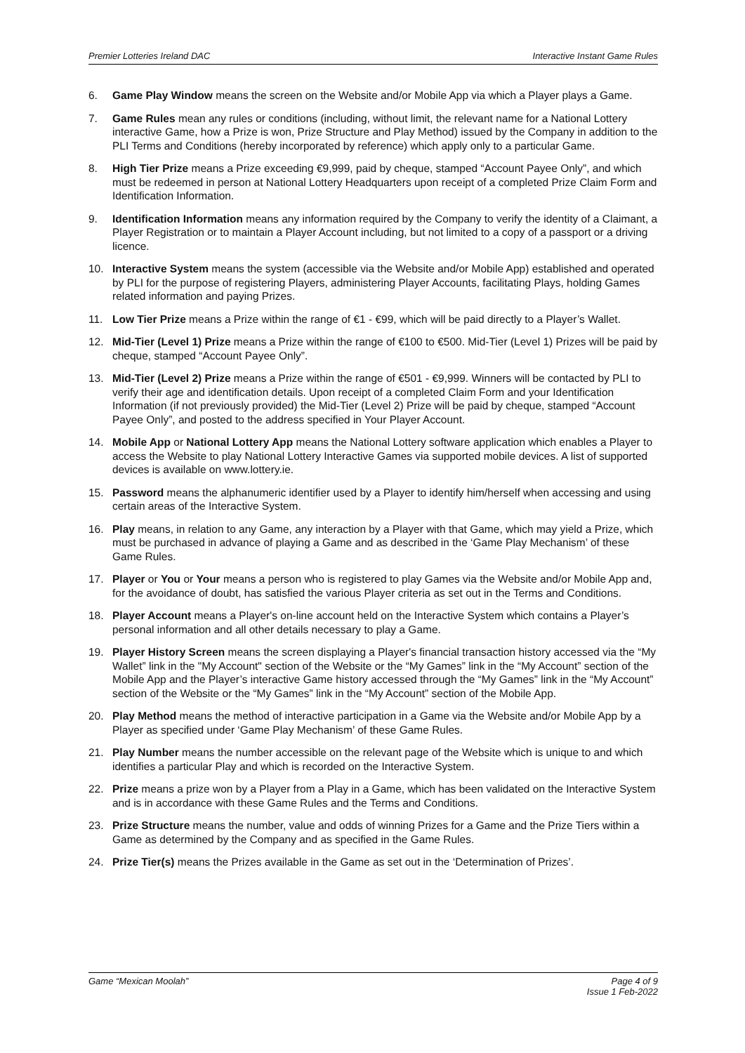Premier Lotteries Ireland DAC Interactive Instant Game Rules
6. Game Play Window means the screen on the Website and/or Mobile App via which a Player plays a Game.
7. Game Rules mean any rules or conditions (including, without limit, the relevant name for a National Lottery interactive Game, how a Prize is won, Prize Structure and Play Method) issued by the Company in addition to the PLI Terms and Conditions (hereby incorporated by reference) which apply only to a particular Game.
8. High Tier Prize means a Prize exceeding €9,999, paid by cheque, stamped “Account Payee Only”, and which must be redeemed in person at National Lottery Headquarters upon receipt of a completed Prize Claim Form and Identification Information.
9. Identification Information means any information required by the Company to verify the identity of a Claimant, a Player Registration or to maintain a Player Account including, but not limited to a copy of a passport or a driving licence.
10. Interactive System means the system (accessible via the Website and/or Mobile App) established and operated by PLI for the purpose of registering Players, administering Player Accounts, facilitating Plays, holding Games related information and paying Prizes.
11. Low Tier Prize means a Prize within the range of €1 - €99, which will be paid directly to a Player’s Wallet.
12. Mid-Tier (Level 1) Prize means a Prize within the range of €100 to €500. Mid-Tier (Level 1) Prizes will be paid by cheque, stamped “Account Payee Only”.
13. Mid-Tier (Level 2) Prize means a Prize within the range of €501 - €9,999. Winners will be contacted by PLI to verify their age and identification details. Upon receipt of a completed Claim Form and your Identification Information (if not previously provided) the Mid-Tier (Level 2) Prize will be paid by cheque, stamped “Account Payee Only”, and posted to the address specified in Your Player Account.
14. Mobile App or National Lottery App means the National Lottery software application which enables a Player to access the Website to play National Lottery Interactive Games via supported mobile devices. A list of supported devices is available on www.lottery.ie.
15. Password means the alphanumeric identifier used by a Player to identify him/herself when accessing and using certain areas of the Interactive System.
16. Play means, in relation to any Game, any interaction by a Player with that Game, which may yield a Prize, which must be purchased in advance of playing a Game and as described in the ‘Game Play Mechanism’ of these Game Rules.
17. Player or You or Your means a person who is registered to play Games via the Website and/or Mobile App and, for the avoidance of doubt, has satisfied the various Player criteria as set out in the Terms and Conditions.
18. Player Account means a Player's on-line account held on the Interactive System which contains a Player’s personal information and all other details necessary to play a Game.
19. Player History Screen means the screen displaying a Player's financial transaction history accessed via the “My Wallet” link in the "My Account" section of the Website or the “My Games” link in the “My Account” section of the Mobile App and the Player’s interactive Game history accessed through the “My Games” link in the “My Account” section of the Website or the “My Games” link in the “My Account” section of the Mobile App.
20. Play Method means the method of interactive participation in a Game via the Website and/or Mobile App by a Player as specified under ‘Game Play Mechanism’ of these Game Rules.
21. Play Number means the number accessible on the relevant page of the Website which is unique to and which identifies a particular Play and which is recorded on the Interactive System.
22. Prize means a prize won by a Player from a Play in a Game, which has been validated on the Interactive System and is in accordance with these Game Rules and the Terms and Conditions.
23. Prize Structure means the number, value and odds of winning Prizes for a Game and the Prize Tiers within a Game as determined by the Company and as specified in the Game Rules.
24. Prize Tier(s) means the Prizes available in the Game as set out in the ‘Determination of Prizes’.
Game “Mexican Moolah” Page 4 of 9
Issue 1 Feb-2022